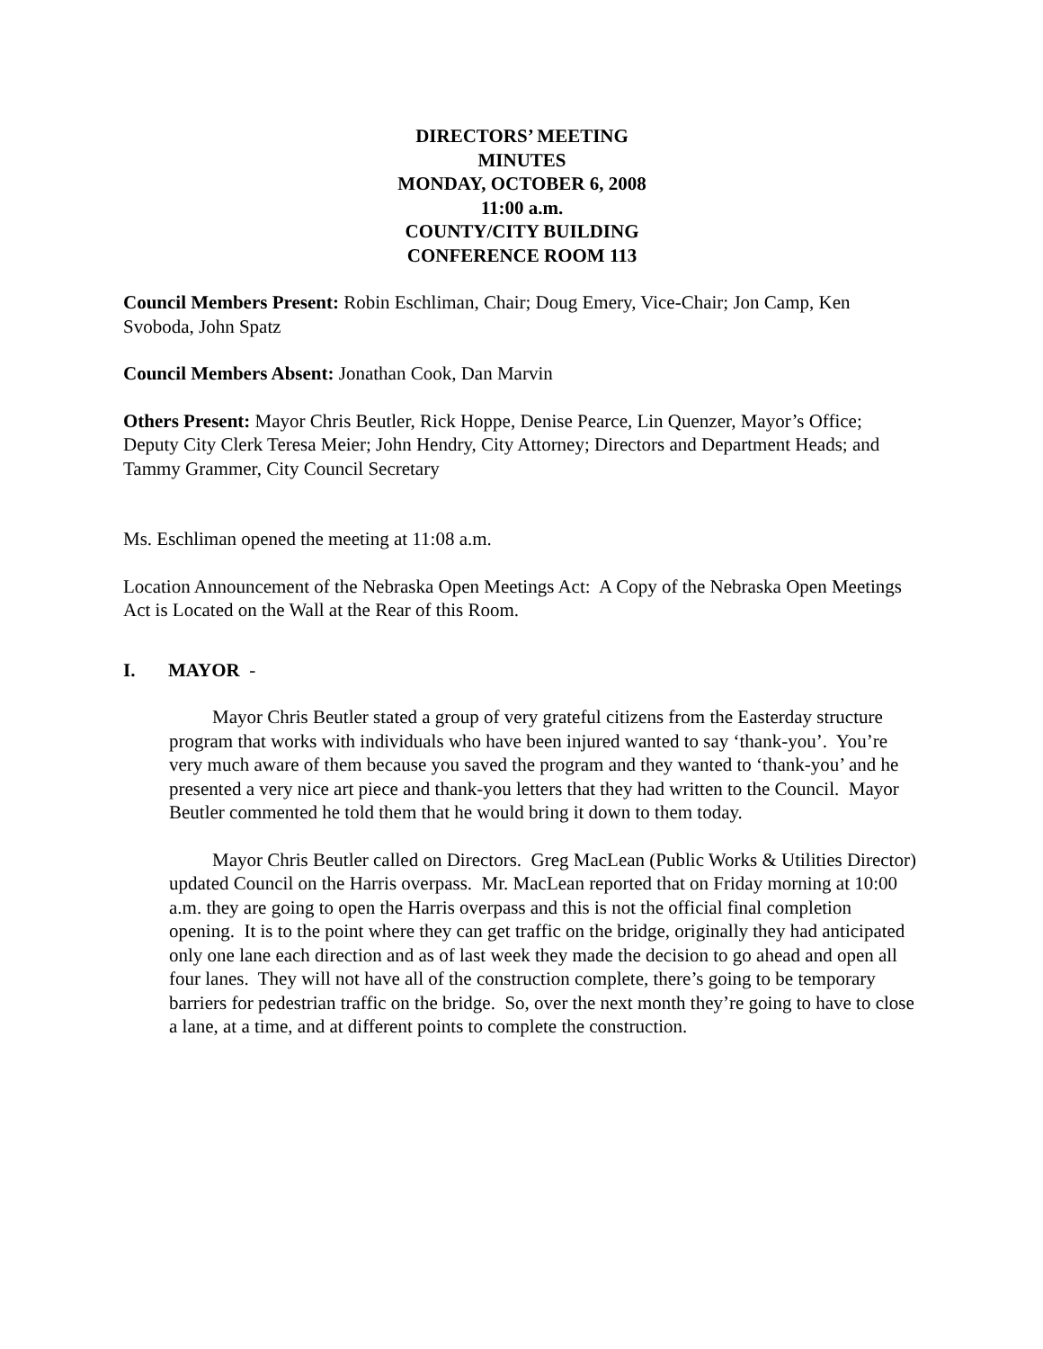DIRECTORS’ MEETING
MINUTES
MONDAY, OCTOBER 6, 2008
11:00 a.m.
COUNTY/CITY BUILDING
CONFERENCE ROOM 113
Council Members Present: Robin Eschliman, Chair; Doug Emery, Vice-Chair; Jon Camp, Ken Svoboda, John Spatz
Council Members Absent: Jonathan Cook, Dan Marvin
Others Present: Mayor Chris Beutler, Rick Hoppe, Denise Pearce, Lin Quenzer, Mayor’s Office; Deputy City Clerk Teresa Meier; John Hendry, City Attorney; Directors and Department Heads; and Tammy Grammer, City Council Secretary
Ms. Eschliman opened the meeting at 11:08 a.m.
Location Announcement of the Nebraska Open Meetings Act: A Copy of the Nebraska Open Meetings Act is Located on the Wall at the Rear of this Room.
I. MAYOR -
Mayor Chris Beutler stated a group of very grateful citizens from the Easterday structure program that works with individuals who have been injured wanted to say ‘thank-you’. You’re very much aware of them because you saved the program and they wanted to ‘thank-you’ and he presented a very nice art piece and thank-you letters that they had written to the Council. Mayor Beutler commented he told them that he would bring it down to them today.
Mayor Chris Beutler called on Directors. Greg MacLean (Public Works & Utilities Director) updated Council on the Harris overpass. Mr. MacLean reported that on Friday morning at 10:00 a.m. they are going to open the Harris overpass and this is not the official final completion opening. It is to the point where they can get traffic on the bridge, originally they had anticipated only one lane each direction and as of last week they made the decision to go ahead and open all four lanes. They will not have all of the construction complete, there’s going to be temporary barriers for pedestrian traffic on the bridge. So, over the next month they’re going to have to close a lane, at a time, and at different points to complete the construction.